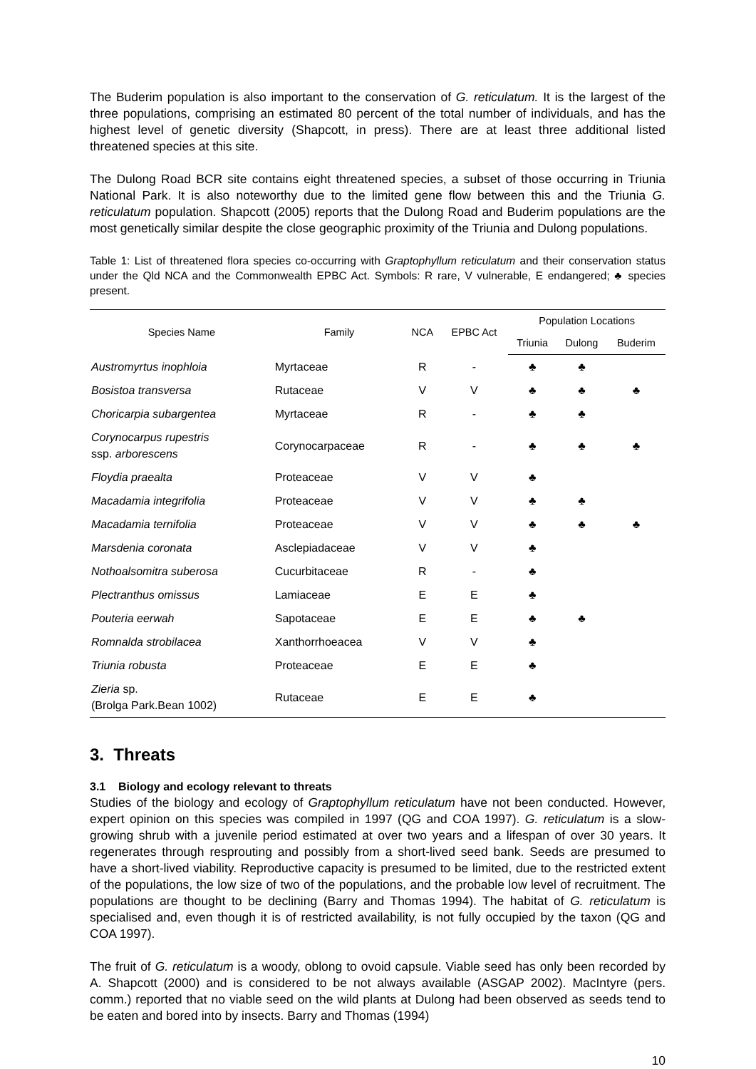The Buderim population is also important to the conservation of G. reticulatum. It is the largest of the three populations, comprising an estimated 80 percent of the total number of individuals, and has the highest level of genetic diversity (Shapcott, in press). There are at least three additional listed threatened species at this site.
The Dulong Road BCR site contains eight threatened species, a subset of those occurring in Triunia National Park. It is also noteworthy due to the limited gene flow between this and the Triunia G. reticulatum population. Shapcott (2005) reports that the Dulong Road and Buderim populations are the most genetically similar despite the close geographic proximity of the Triunia and Dulong populations.
Table 1: List of threatened flora species co-occurring with Graptophyllum reticulatum and their conservation status under the Qld NCA and the Commonwealth EPBC Act. Symbols: R rare, V vulnerable, E endangered; ♣ species present.
| Species Name | Family | NCA | EPBC Act | Population Locations | | |
| --- | --- | --- | --- | --- | --- | --- |
| | | | | Triunia | Dulong | Buderim |
| Austromyrtus inophloia | Myrtaceae | R | - | ♣ | ♣ | |
| Bosistoa transversa | Rutaceae | V | V | ♣ | ♣ | ♣ |
| Choricarpia subargentea | Myrtaceae | R | - | ♣ | ♣ | |
| Corynocarpus rupestris ssp. arborescens | Corynocarpaceae | R | - | ♣ | ♣ | ♣ |
| Floydia praealta | Proteaceae | V | V | ♣ | | |
| Macadamia integrifolia | Proteaceae | V | V | ♣ | ♣ | |
| Macadamia ternifolia | Proteaceae | V | V | ♣ | ♣ | ♣ |
| Marsdenia coronata | Asclepiadaceae | V | V | ♣ | | |
| Nothoalsomitra suberosa | Cucurbitaceae | R | - | ♣ | | |
| Plectranthus omissus | Lamiaceae | E | E | ♣ | | |
| Pouteria eerwah | Sapotaceae | E | E | ♣ | ♣ | |
| Romnalda strobilacea | Xanthorrhoeacea | V | V | ♣ | | |
| Triunia robusta | Proteaceae | E | E | ♣ | | |
| Zieria sp. (Brolga Park.Bean 1002) | Rutaceae | E | E | ♣ | | |
3. Threats
3.1 Biology and ecology relevant to threats
Studies of the biology and ecology of Graptophyllum reticulatum have not been conducted. However, expert opinion on this species was compiled in 1997 (QG and COA 1997). G. reticulatum is a slow-growing shrub with a juvenile period estimated at over two years and a lifespan of over 30 years. It regenerates through resprouting and possibly from a short-lived seed bank. Seeds are presumed to have a short-lived viability. Reproductive capacity is presumed to be limited, due to the restricted extent of the populations, the low size of two of the populations, and the probable low level of recruitment. The populations are thought to be declining (Barry and Thomas 1994). The habitat of G. reticulatum is specialised and, even though it is of restricted availability, is not fully occupied by the taxon (QG and COA 1997).
The fruit of G. reticulatum is a woody, oblong to ovoid capsule. Viable seed has only been recorded by A. Shapcott (2000) and is considered to be not always available (ASGAP 2002). MacIntyre (pers. comm.) reported that no viable seed on the wild plants at Dulong had been observed as seeds tend to be eaten and bored into by insects. Barry and Thomas (1994)
10